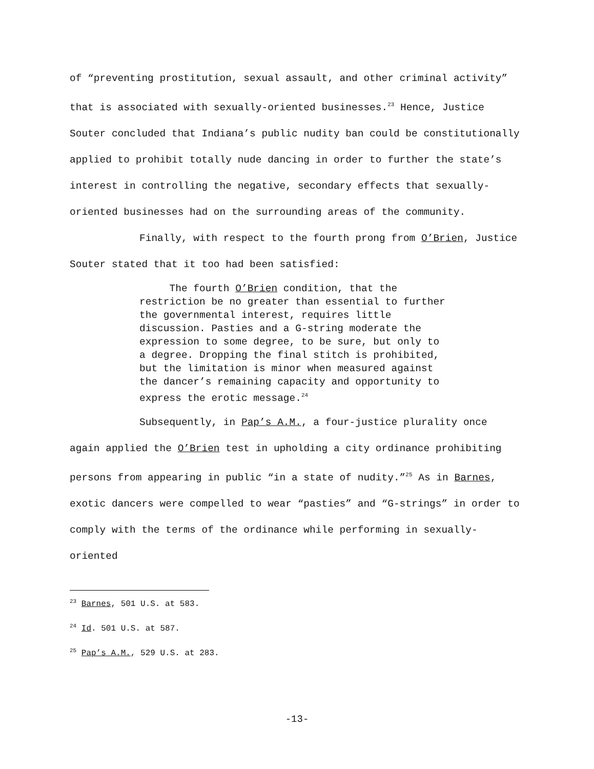of “preventing prostitution, sexual assault, and other criminal activity” that is associated with sexually-oriented businesses.<sup>23</sup> Hence, Justice Souter concluded that Indiana’s public nudity ban could be constitutionally applied to prohibit totally nude dancing in order to further the state’s interest in controlling the negative, secondary effects that sexually-oriented businesses had on the surrounding areas of the community.
Finally, with respect to the fourth prong from O’Brien, Justice Souter stated that it too had been satisfied:
The fourth O’Brien condition, that the restriction be no greater than essential to further the governmental interest, requires little discussion. Pasties and a G-string moderate the expression to some degree, to be sure, but only to a degree. Dropping the final stitch is prohibited, but the limitation is minor when measured against the dancer’s remaining capacity and opportunity to express the erotic message.<sup>24</sup>
Subsequently, in Pap’s A.M., a four-justice plurality once again applied the O’Brien test in upholding a city ordinance prohibiting persons from appearing in public “in a state of nudity.”<sup>25</sup> As in Barnes, exotic dancers were compelled to wear “pasties” and “G-strings” in order to comply with the terms of the ordinance while performing in sexually-oriented
<sup>23</sup> Barnes, 501 U.S. at 583.
<sup>24</sup> Id. 501 U.S. at 587.
<sup>25</sup> Pap’s A.M., 529 U.S. at 283.
-13-